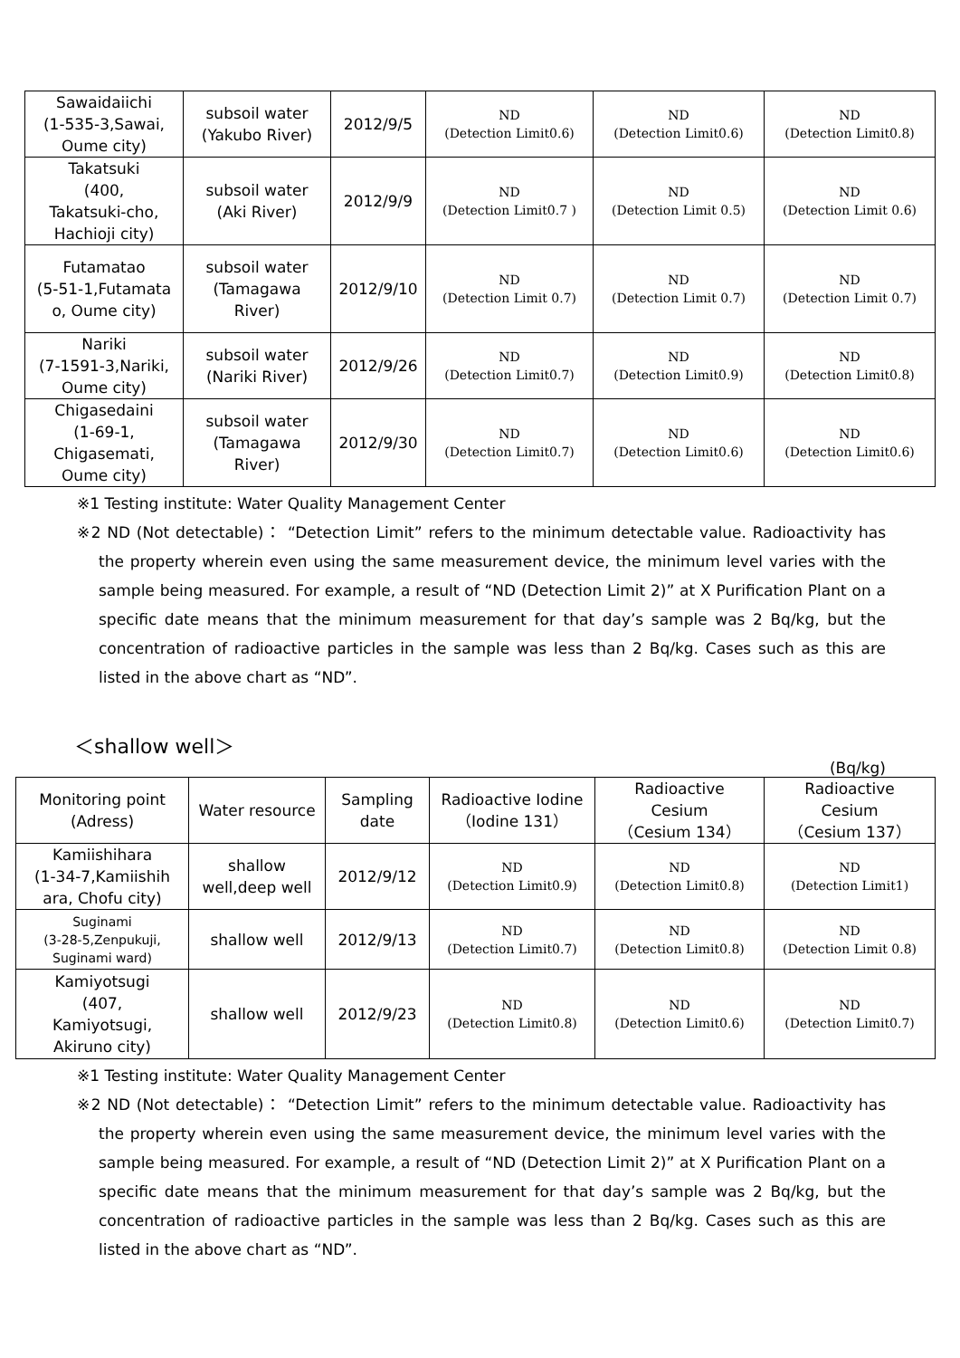| Sawaidaiichi (1-535-3,Sawai, Oume city) | subsoil water (Yakubo River) | 2012/9/5 | ND (Detection Limit0.6) | ND (Detection Limit0.6) | ND (Detection Limit0.8) |
| Takatsuki (400, Takatsuki-cho, Hachioji city) | subsoil water (Aki River) | 2012/9/9 | ND (Detection Limit0.7 ) | ND (Detection Limit 0.5) | ND (Detection Limit 0.6) |
| Futamatao (5-51-1,Futamata o, Oume city) | subsoil water (Tamagawa River) | 2012/9/10 | ND (Detection Limit 0.7) | ND (Detection Limit 0.7) | ND (Detection Limit 0.7) |
| Nariki (7-1591-3,Nariki, Oume city) | subsoil water (Nariki River) | 2012/9/26 | ND (Detection Limit0.7) | ND (Detection Limit0.9) | ND (Detection Limit0.8) |
| Chigasedaini (1-69-1, Chigasemati, Oume city) | subsoil water (Tamagawa River) | 2012/9/30 | ND (Detection Limit0.7) | ND (Detection Limit0.6) | ND (Detection Limit0.6) |
※1 Testing institute: Water Quality Management Center
※2 ND (Not detectable)： “Detection Limit” refers to the minimum detectable value. Radioactivity has the property wherein even using the same measurement device, the minimum level varies with the sample being measured. For example, a result of “ND (Detection Limit 2)” at X Purification Plant on a specific date means that the minimum measurement for that day’s sample was 2 Bq/kg, but the concentration of radioactive particles in the sample was less than 2 Bq/kg. Cases such as this are listed in the above chart as “ND”.
＜shallow well＞
(Bq/kg)
| Monitoring point (Adress) | Water resource | Sampling date | Radioactive Iodine （Iodine 131） | Radioactive Cesium （Cesium 134） | Radioactive Cesium （Cesium 137） |
| --- | --- | --- | --- | --- | --- |
| Kamiishihara (1-34-7,Kamiishih ara, Chofu city) | shallow well,deep well | 2012/9/12 | ND (Detection Limit0.9) | ND (Detection Limit0.8) | ND (Detection Limit1) |
| Suginami (3-28-5,Zenpukuji, Suginami ward) | shallow well | 2012/9/13 | ND (Detection Limit0.7) | ND (Detection Limit0.8) | ND (Detection Limit 0.8) |
| Kamiyotsugi (407, Kamiyotsugi, Akiruno city) | shallow well | 2012/9/23 | ND (Detection Limit0.8) | ND (Detection Limit0.6) | ND (Detection Limit0.7) |
※1 Testing institute: Water Quality Management Center
※2 ND (Not detectable)： “Detection Limit” refers to the minimum detectable value. Radioactivity has the property wherein even using the same measurement device, the minimum level varies with the sample being measured. For example, a result of “ND (Detection Limit 2)” at X Purification Plant on a specific date means that the minimum measurement for that day’s sample was 2 Bq/kg, but the concentration of radioactive particles in the sample was less than 2 Bq/kg. Cases such as this are listed in the above chart as “ND”.